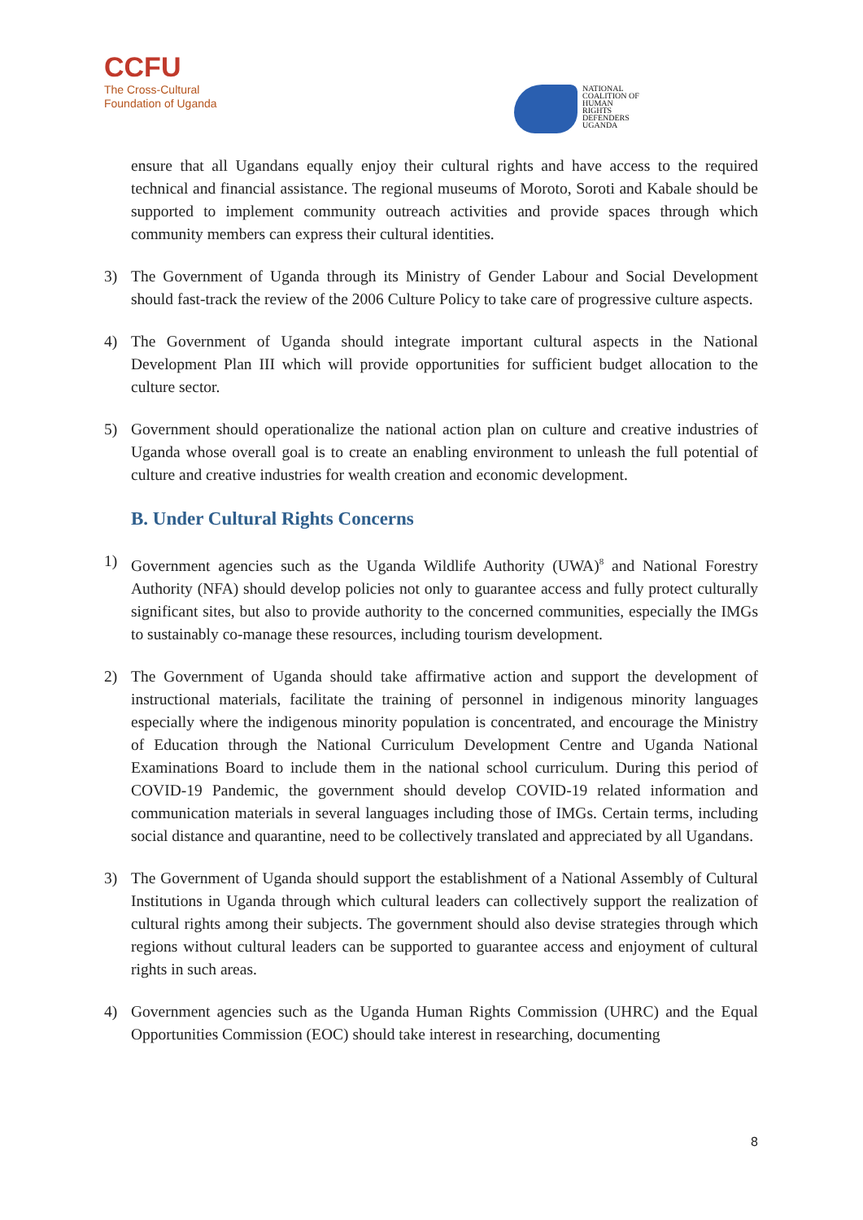CCFU
The Cross-Cultural
Foundation of Uganda
NATIONAL
COALITION OF
HUMAN
RIGHTS
DEFENDERS
UGANDA
ensure that all Ugandans equally enjoy their cultural rights and have access to the required technical and financial assistance. The regional museums of Moroto, Soroti and Kabale should be supported to implement community outreach activities and provide spaces through which community members can express their cultural identities.
3) The Government of Uganda through its Ministry of Gender Labour and Social Development should fast-track the review of the 2006 Culture Policy to take care of progressive culture aspects.
4) The Government of Uganda should integrate important cultural aspects in the National Development Plan III which will provide opportunities for sufficient budget allocation to the culture sector.
5) Government should operationalize the national action plan on culture and creative industries of Uganda whose overall goal is to create an enabling environment to unleash the full potential of culture and creative industries for wealth creation and economic development.
B. Under Cultural Rights Concerns
1) Government agencies such as the Uganda Wildlife Authority (UWA)<sup>8</sup> and National Forestry Authority (NFA) should develop policies not only to guarantee access and fully protect culturally significant sites, but also to provide authority to the concerned communities, especially the IMGs to sustainably co-manage these resources, including tourism development.
2) The Government of Uganda should take affirmative action and support the development of instructional materials, facilitate the training of personnel in indigenous minority languages especially where the indigenous minority population is concentrated, and encourage the Ministry of Education through the National Curriculum Development Centre and Uganda National Examinations Board to include them in the national school curriculum. During this period of COVID-19 Pandemic, the government should develop COVID-19 related information and communication materials in several languages including those of IMGs. Certain terms, including social distance and quarantine, need to be collectively translated and appreciated by all Ugandans.
3) The Government of Uganda should support the establishment of a National Assembly of Cultural Institutions in Uganda through which cultural leaders can collectively support the realization of cultural rights among their subjects. The government should also devise strategies through which regions without cultural leaders can be supported to guarantee access and enjoyment of cultural rights in such areas.
4) Government agencies such as the Uganda Human Rights Commission (UHRC) and the Equal Opportunities Commission (EOC) should take interest in researching, documenting
8